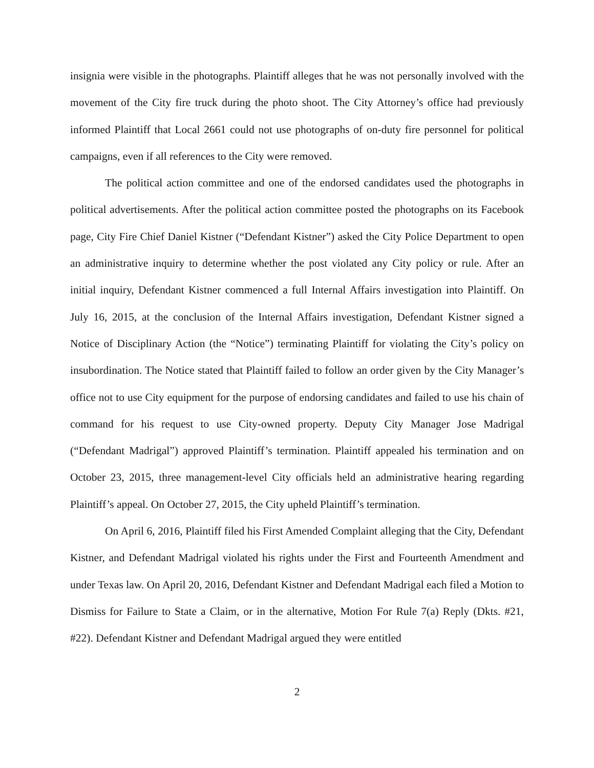insignia were visible in the photographs. Plaintiff alleges that he was not personally involved with the movement of the City fire truck during the photo shoot. The City Attorney’s office had previously informed Plaintiff that Local 2661 could not use photographs of on-duty fire personnel for political campaigns, even if all references to the City were removed.
The political action committee and one of the endorsed candidates used the photographs in political advertisements. After the political action committee posted the photographs on its Facebook page, City Fire Chief Daniel Kistner (“Defendant Kistner”) asked the City Police Department to open an administrative inquiry to determine whether the post violated any City policy or rule. After an initial inquiry, Defendant Kistner commenced a full Internal Affairs investigation into Plaintiff. On July 16, 2015, at the conclusion of the Internal Affairs investigation, Defendant Kistner signed a Notice of Disciplinary Action (the “Notice”) terminating Plaintiff for violating the City’s policy on insubordination. The Notice stated that Plaintiff failed to follow an order given by the City Manager’s office not to use City equipment for the purpose of endorsing candidates and failed to use his chain of command for his request to use City-owned property. Deputy City Manager Jose Madrigal (“Defendant Madrigal”) approved Plaintiff’s termination. Plaintiff appealed his termination and on October 23, 2015, three management-level City officials held an administrative hearing regarding Plaintiff’s appeal. On October 27, 2015, the City upheld Plaintiff’s termination.
On April 6, 2016, Plaintiff filed his First Amended Complaint alleging that the City, Defendant Kistner, and Defendant Madrigal violated his rights under the First and Fourteenth Amendment and under Texas law. On April 20, 2016, Defendant Kistner and Defendant Madrigal each filed a Motion to Dismiss for Failure to State a Claim, or in the alternative, Motion For Rule 7(a) Reply (Dkts. #21, #22). Defendant Kistner and Defendant Madrigal argued they were entitled
2